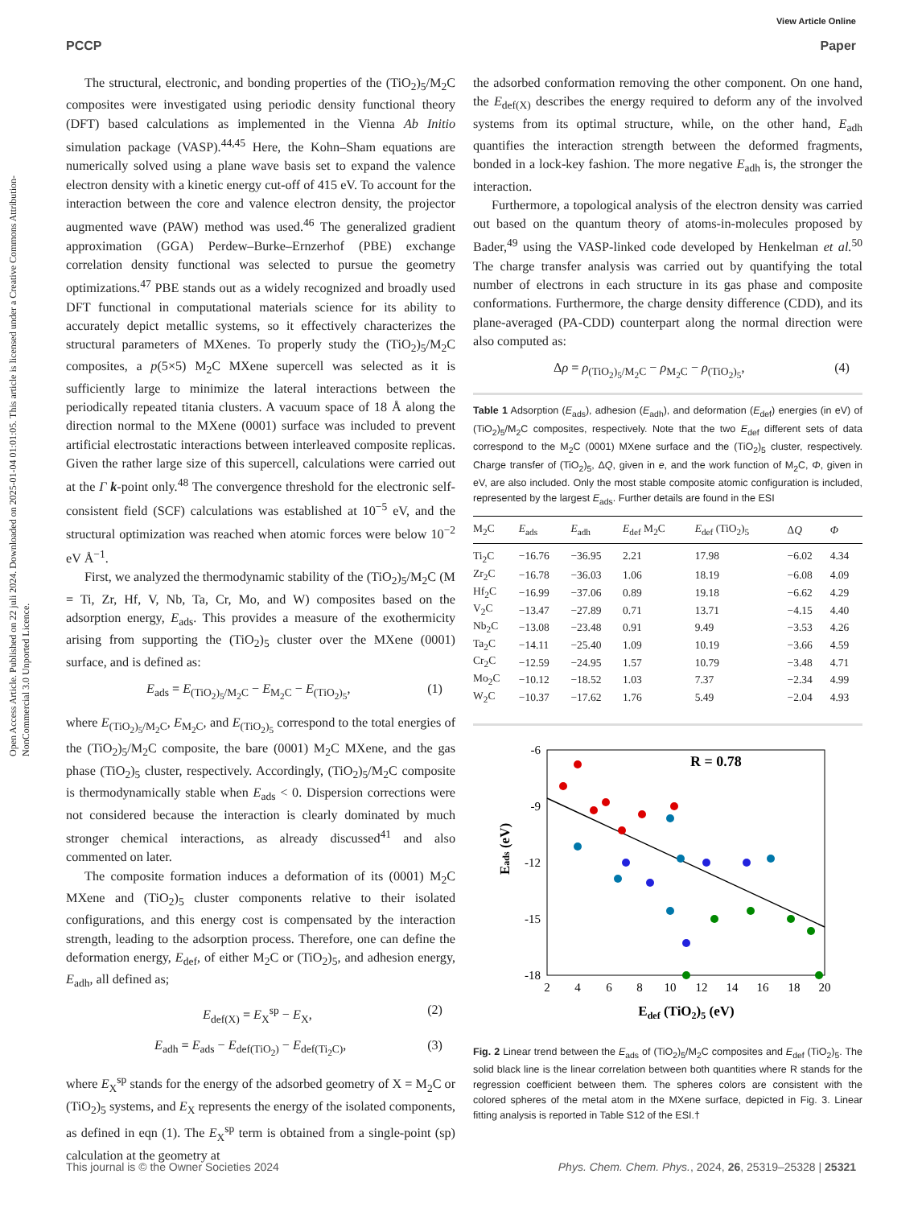View Article Online
PCCP Paper
Open Access Article. Published on 22 juli 2024. Downloaded on 2025-01-04 01:01:05. This article is licensed under a Creative Commons Attribution-NonCommercial 3.0 Unported Licence.
The structural, electronic, and bonding properties of the (TiO<sub>2</sub>)<sub>5</sub>/M<sub>2</sub>C composites were investigated using periodic density functional theory (DFT) based calculations as implemented in the Vienna Ab Initio simulation package (VASP).<sup>44,45</sup> Here, the Kohn–Sham equations are numerically solved using a plane wave basis set to expand the valence electron density with a kinetic energy cut-off of 415 eV. To account for the interaction between the core and valence electron density, the projector augmented wave (PAW) method was used.<sup>46</sup> The generalized gradient approximation (GGA) Perdew–Burke–Ernzerhof (PBE) exchange correlation density functional was selected to pursue the geometry optimizations.<sup>47</sup> PBE stands out as a widely recognized and broadly used DFT functional in computational materials science for its ability to accurately depict metallic systems, so it effectively characterizes the structural parameters of MXenes. To properly study the (TiO<sub>2</sub>)<sub>5</sub>/M<sub>2</sub>C composites, a p(5×5) M<sub>2</sub>C MXene supercell was selected as it is sufficiently large to minimize the lateral interactions between the periodically repeated titania clusters. A vacuum space of 18 Å along the direction normal to the MXene (0001) surface was included to prevent artificial electrostatic interactions between interleaved composite replicas. Given the rather large size of this supercell, calculations were carried out at the Γ k-point only.<sup>48</sup> The convergence threshold for the electronic self-consistent field (SCF) calculations was established at 10<sup>−5</sup> eV, and the structural optimization was reached when atomic forces were below 10<sup>−2</sup> eV Å<sup>−1</sup>.
First, we analyzed the thermodynamic stability of the (TiO<sub>2</sub>)<sub>5</sub>/M<sub>2</sub>C (M = Ti, Zr, Hf, V, Nb, Ta, Cr, Mo, and W) composites based on the adsorption energy, E<sub>ads</sub>. This provides a measure of the exothermicity arising from supporting the (TiO<sub>2</sub>)<sub>5</sub> cluster over the MXene (0001) surface, and is defined as:
E<sub>ads</sub> = E<sub>(TiO<sub>2</sub>)<sub>5</sub>/M<sub>2</sub>C</sub> − E<sub>M<sub>2</sub>C</sub> − E<sub>(TiO<sub>2</sub>)<sub>5</sub></sub>, (1)
where E<sub>(TiO<sub>2</sub>)<sub>5</sub>/M<sub>2</sub>C</sub>, E<sub>M<sub>2</sub>C</sub>, and E<sub>(TiO<sub>2</sub>)<sub>5</sub></sub> correspond to the total energies of the (TiO<sub>2</sub>)<sub>5</sub>/M<sub>2</sub>C composite, the bare (0001) M<sub>2</sub>C MXene, and the gas phase (TiO<sub>2</sub>)<sub>5</sub> cluster, respectively. Accordingly, (TiO<sub>2</sub>)<sub>5</sub>/M<sub>2</sub>C composite is thermodynamically stable when E<sub>ads</sub> < 0. Dispersion corrections were not considered because the interaction is clearly dominated by much stronger chemical interactions, as already discussed<sup>41</sup> and also commented on later.
The composite formation induces a deformation of its (0001) M<sub>2</sub>C MXene and (TiO<sub>2</sub>)<sub>5</sub> cluster components relative to their isolated configurations, and this energy cost is compensated by the interaction strength, leading to the adsorption process. Therefore, one can define the deformation energy, E<sub>def</sub>, of either M<sub>2</sub>C or (TiO<sub>2</sub>)<sub>5</sub>, and adhesion energy, E<sub>adh</sub>, all defined as;
E<sub>def(X)</sub> = E<sub>X</sub><sup>sp</sup> − E<sub>X</sub>, (2)
E<sub>adh</sub> = E<sub>ads</sub> − E<sub>def(TiO<sub>2</sub>)</sub> − E<sub>def(Ti<sub>2</sub>C)</sub>, (3)
where E<sub>X</sub><sup>sp</sup> stands for the energy of the adsorbed geometry of X = M<sub>2</sub>C or (TiO<sub>2</sub>)<sub>5</sub> systems, and E<sub>X</sub> represents the energy of the isolated components, as defined in eqn (1). The E<sub>X</sub><sup>sp</sup> term is obtained from a single-point (sp) calculation at the geometry at
the adsorbed conformation removing the other component. On one hand, the E<sub>def(X)</sub> describes the energy required to deform any of the involved systems from its optimal structure, while, on the other hand, E<sub>adh</sub> quantifies the interaction strength between the deformed fragments, bonded in a lock-key fashion. The more negative E<sub>adh</sub> is, the stronger the interaction.
Furthermore, a topological analysis of the electron density was carried out based on the quantum theory of atoms-in-molecules proposed by Bader,<sup>49</sup> using the VASP-linked code developed by Henkelman et al.<sup>50</sup> The charge transfer analysis was carried out by quantifying the total number of electrons in each structure in its gas phase and composite conformations. Furthermore, the charge density difference (CDD), and its plane-averaged (PA-CDD) counterpart along the normal direction were also computed as:
Δρ = ρ<sub>(TiO<sub>2</sub>)<sub>5</sub>/M<sub>2</sub>C</sub> − ρ<sub>M<sub>2</sub>C</sub> − ρ<sub>(TiO<sub>2</sub>)<sub>5</sub></sub>, (4)
Table 1 Adsorption (E<sub>ads</sub>), adhesion (E<sub>adh</sub>), and deformation (E<sub>def</sub>) energies (in eV) of (TiO<sub>2</sub>)<sub>5</sub>/M<sub>2</sub>C composites, respectively. Note that the two E<sub>def</sub> different sets of data correspond to the M<sub>2</sub>C (0001) MXene surface and the (TiO<sub>2</sub>)<sub>5</sub> cluster, respectively. Charge transfer of (TiO<sub>2</sub>)<sub>5</sub>, ΔQ, given in e, and the work function of M<sub>2</sub>C, Φ, given in eV, are also included. Only the most stable composite atomic configuration is included, represented by the largest E<sub>ads</sub>. Further details are found in the ESI
| M<sub>2</sub>C | E<sub>ads</sub> | E<sub>adh</sub> | E<sub>def</sub> M<sub>2</sub>C | E<sub>def</sub> (TiO<sub>2</sub>)<sub>5</sub> | Δ Q | Φ |
| --- | --- | --- | --- | --- | --- | --- |
| Ti<sub>2</sub>C | −16.76 | −36.95 | 2.21 | 17.98 | −6.02 | 4.34 |
| Zr<sub>2</sub>C | −16.78 | −36.03 | 1.06 | 18.19 | −6.08 | 4.09 |
| Hf<sub>2</sub>C | −16.99 | −37.06 | 0.89 | 19.18 | −6.62 | 4.29 |
| V<sub>2</sub>C | −13.47 | −27.89 | 0.71 | 13.71 | −4.15 | 4.40 |
| Nb<sub>2</sub>C | −13.08 | −23.48 | 0.91 | 9.49 | −3.53 | 4.26 |
| Ta<sub>2</sub>C | −14.11 | −25.40 | 1.09 | 10.19 | −3.66 | 4.59 |
| Cr<sub>2</sub>C | −12.59 | −24.95 | 1.57 | 10.79 | −3.48 | 4.71 |
| Mo<sub>2</sub>C | −10.12 | −18.52 | 1.03 | 7.37 | −2.34 | 4.99 |
| W<sub>2</sub>C | −10.37 | −17.62 | 1.76 | 5.49 | −2.04 | 4.93 |
-6
-9
-12
-15
-18
2
4
6
8
10
12
14
16
18
20
R = 0.78
Edef (TiO2)5 (eV)
Eads (eV)
Fig. 2 Linear trend between the E<sub>ads</sub> of (TiO<sub>2</sub>)<sub>5</sub>/M<sub>2</sub>C composites and E<sub>def</sub> (TiO<sub>2</sub>)<sub>5</sub>. The solid black line is the linear correlation between both quantities where R stands for the regression coefficient between them. The spheres colors are consistent with the colored spheres of the metal atom in the MXene surface, depicted in Fig. 3. Linear fitting analysis is reported in Table S12 of the ESI.†
This journal is © the Owner Societies 2024 Phys. Chem. Chem. Phys., 2024, 26, 25319–25328 | 25321